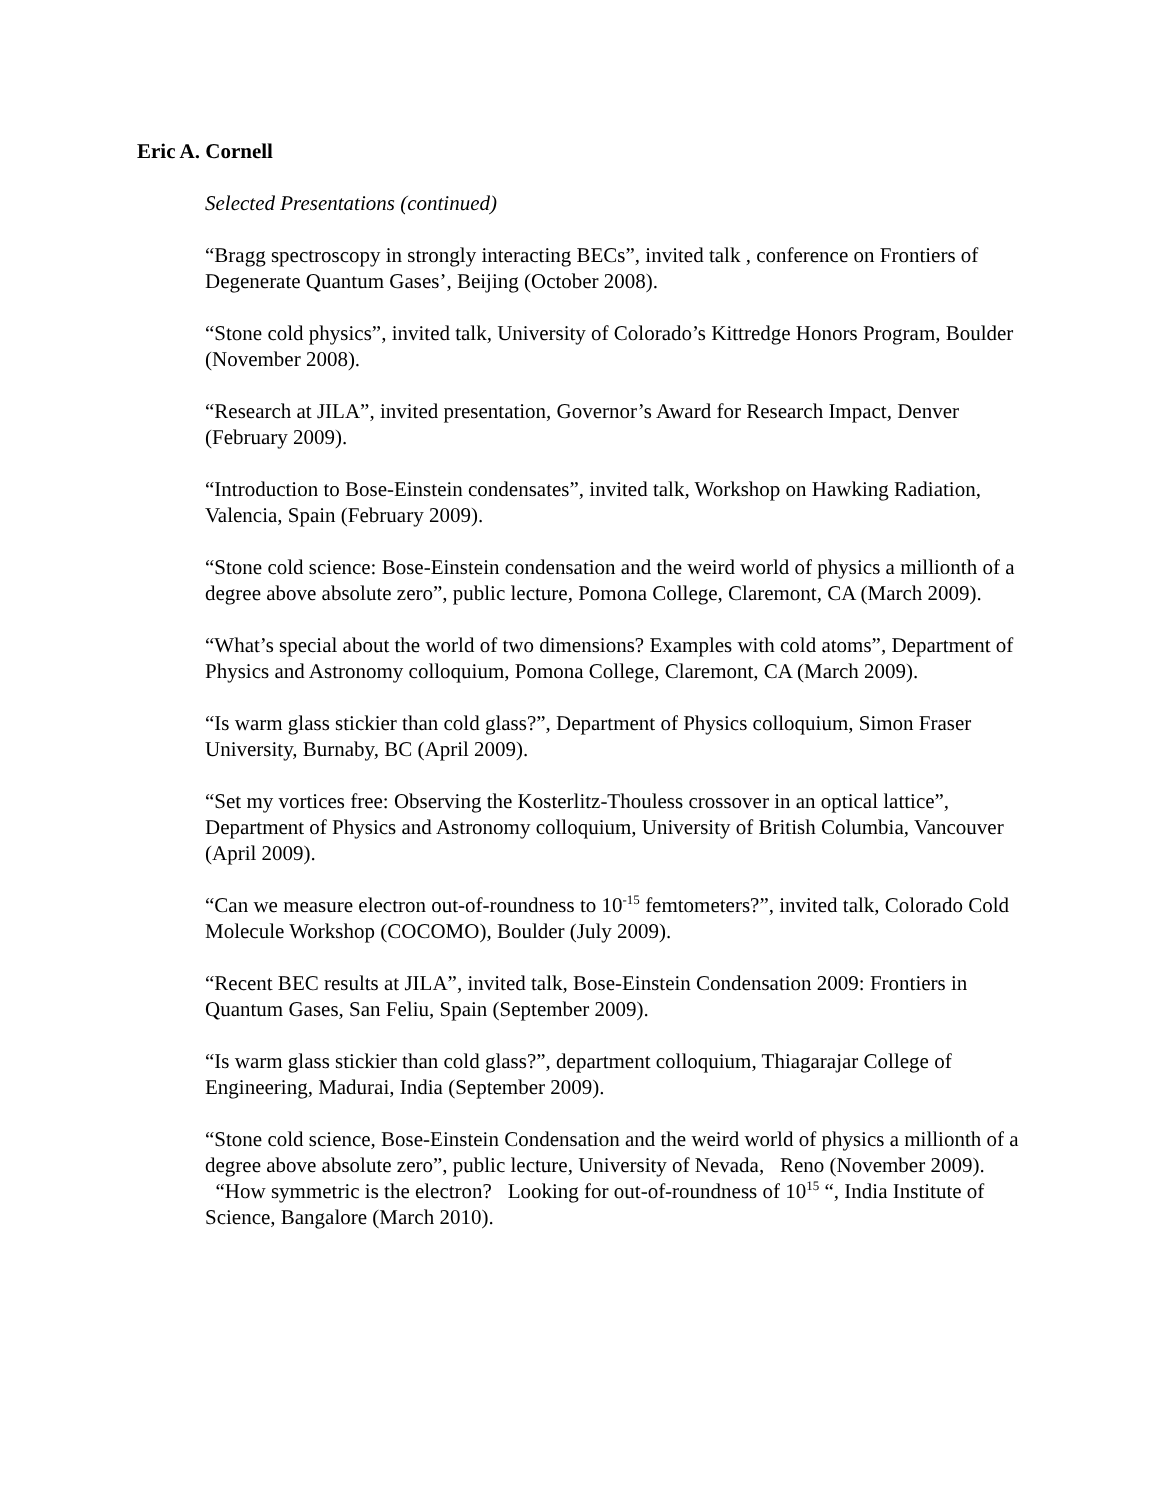Eric A. Cornell
Selected Presentations (continued)
“Bragg spectroscopy in strongly interacting BECs”, invited talk , conference on Frontiers of Degenerate Quantum Gases’, Beijing (October 2008).
“Stone cold physics”, invited talk, University of Colorado’s Kittredge Honors Program, Boulder (November 2008).
“Research at JILA”, invited presentation, Governor’s Award for Research Impact, Denver (February 2009).
“Introduction to Bose-Einstein condensates”, invited talk, Workshop on Hawking Radiation, Valencia, Spain (February 2009).
“Stone cold science: Bose-Einstein condensation and the weird world of physics a millionth of a degree above absolute zero”, public lecture, Pomona College, Claremont, CA (March 2009).
“What’s special about the world of two dimensions? Examples with cold atoms”, Department of Physics and Astronomy colloquium, Pomona College, Claremont, CA (March 2009).
“Is warm glass stickier than cold glass?”, Department of Physics colloquium, Simon Fraser University, Burnaby, BC (April 2009).
“Set my vortices free: Observing the Kosterlitz-Thouless crossover in an optical lattice”, Department of Physics and Astronomy colloquium, University of British Columbia, Vancouver (April 2009).
“Can we measure electron out-of-roundness to 10<sup>-15</sup> femtometers?”, invited talk, Colorado Cold Molecule Workshop (COCOMO), Boulder (July 2009).
“Recent BEC results at JILA”, invited talk, Bose-Einstein Condensation 2009: Frontiers in Quantum Gases, San Feliu, Spain (September 2009).
“Is warm glass stickier than cold glass?”, department colloquium, Thiagarajar College of Engineering, Madurai, India (September 2009).
“Stone cold science, Bose-Einstein Condensation and the weird world of physics a millionth of a degree above absolute zero”, public lecture, University of Nevada, Reno (November 2009).
“How symmetric is the electron? Looking for out-of-roundness of 10<sup>15</sup> “, India Institute of Science, Bangalore (March 2010).